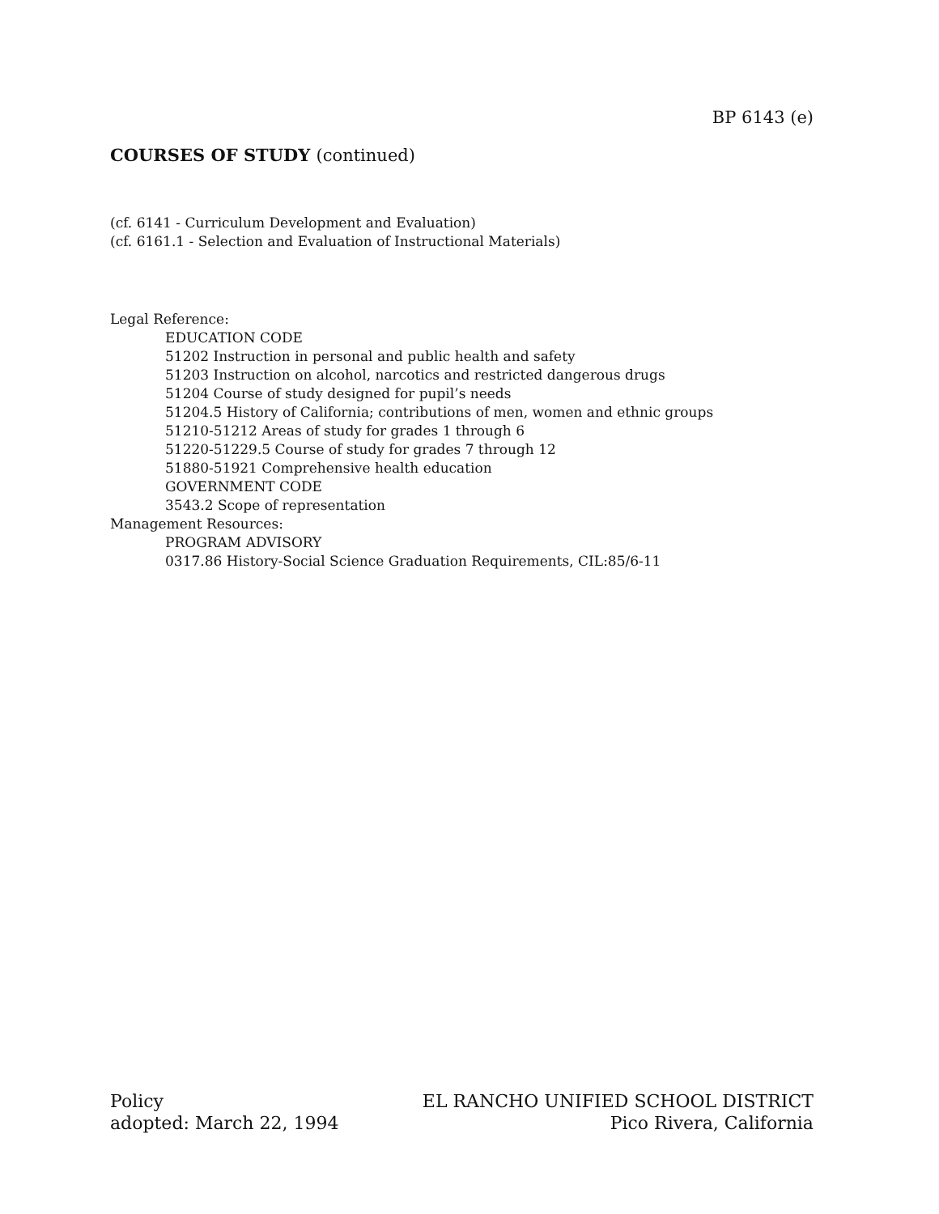BP 6143 (e)
COURSES OF STUDY (continued)
(cf. 6141 - Curriculum Development and Evaluation)
(cf. 6161.1 - Selection and Evaluation of Instructional Materials)
Legal Reference:
EDUCATION CODE
51202 Instruction in personal and public health and safety
51203 Instruction on alcohol, narcotics and restricted dangerous drugs
51204 Course of study designed for pupil’s needs
51204.5 History of California; contributions of men, women and ethnic groups
51210-51212 Areas of study for grades 1 through 6
51220-51229.5 Course of study for grades 7 through 12
51880-51921 Comprehensive health education
GOVERNMENT CODE
3543.2 Scope of representation
Management Resources:
PROGRAM ADVISORY
0317.86 History-Social Science Graduation Requirements, CIL:85/6-11
Policy
adopted: March 22, 1994
EL RANCHO UNIFIED SCHOOL DISTRICT
Pico Rivera, California